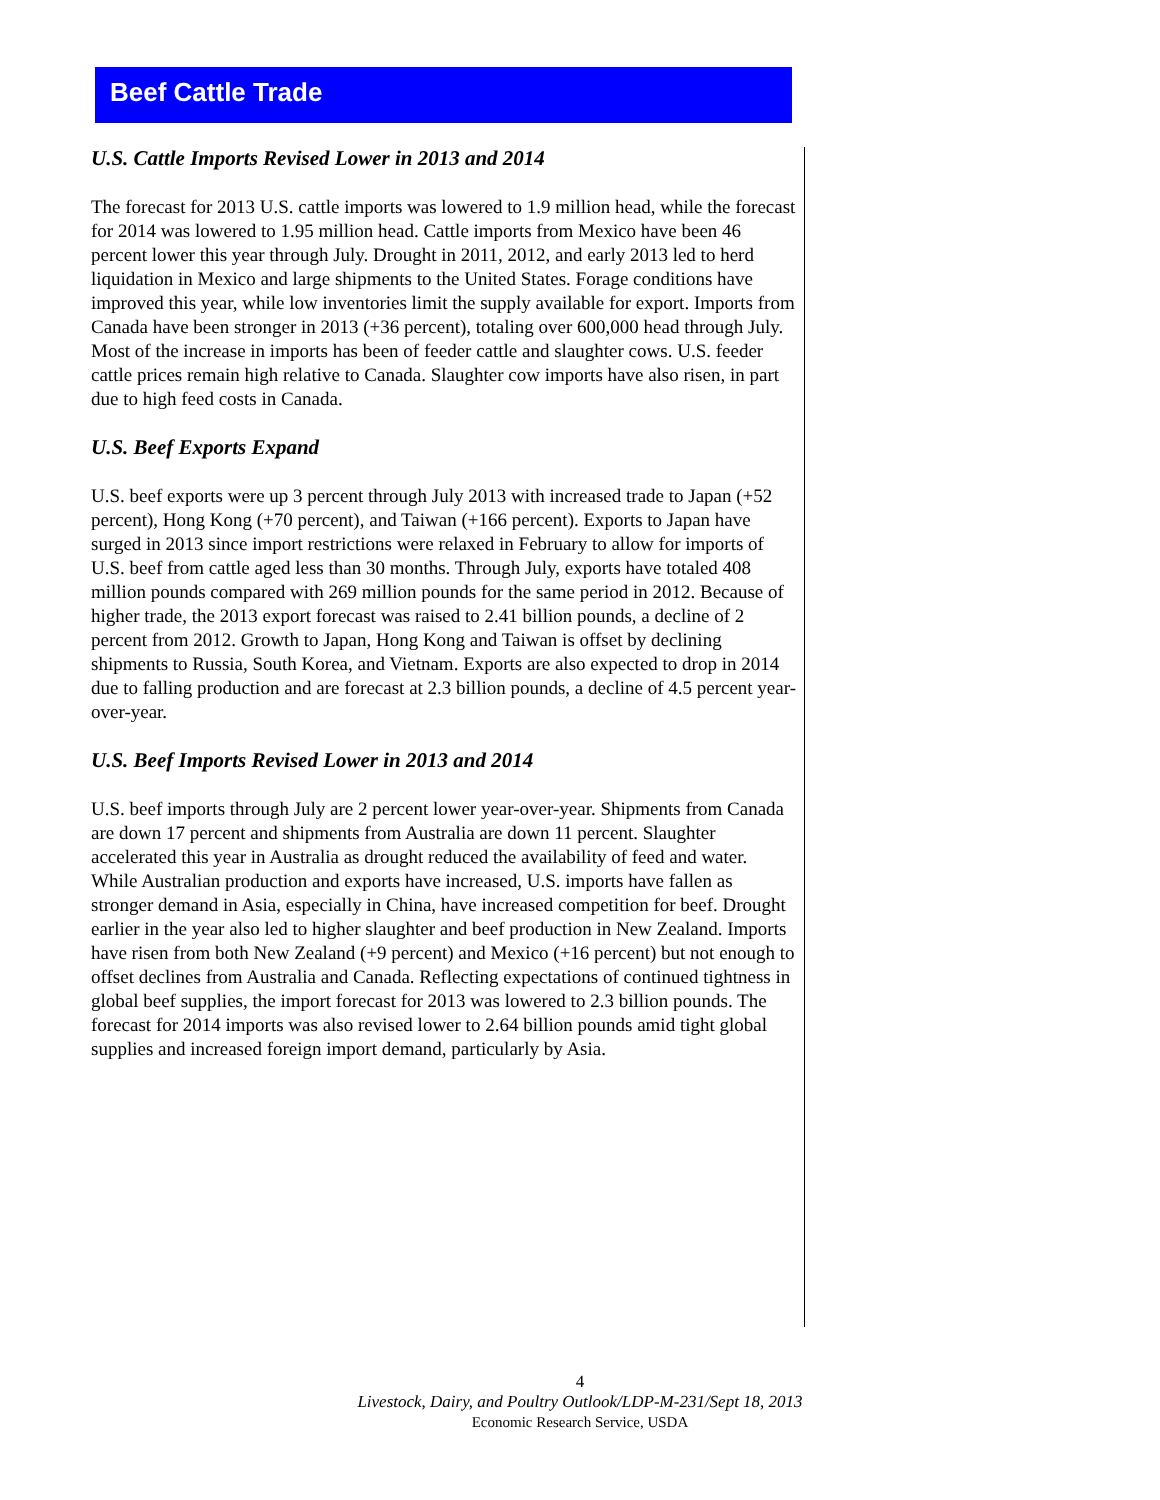Beef Cattle Trade
U.S. Cattle Imports Revised Lower in 2013 and 2014
The forecast for 2013 U.S. cattle imports was lowered to 1.9 million head, while the forecast for 2014 was lowered to 1.95 million head. Cattle imports from Mexico have been 46 percent lower this year through July. Drought in 2011, 2012, and early 2013 led to herd liquidation in Mexico and large shipments to the United States. Forage conditions have improved this year, while low inventories limit the supply available for export. Imports from Canada have been stronger in 2013 (+36 percent), totaling over 600,000 head through July. Most of the increase in imports has been of feeder cattle and slaughter cows. U.S. feeder cattle prices remain high relative to Canada. Slaughter cow imports have also risen, in part due to high feed costs in Canada.
U.S. Beef Exports Expand
U.S. beef exports were up 3 percent through July 2013 with increased trade to Japan (+52 percent), Hong Kong (+70 percent), and Taiwan (+166 percent). Exports to Japan have surged in 2013 since import restrictions were relaxed in February to allow for imports of U.S. beef from cattle aged less than 30 months. Through July, exports have totaled 408 million pounds compared with 269 million pounds for the same period in 2012. Because of higher trade, the 2013 export forecast was raised to 2.41 billion pounds, a decline of 2 percent from 2012. Growth to Japan, Hong Kong and Taiwan is offset by declining shipments to Russia, South Korea, and Vietnam. Exports are also expected to drop in 2014 due to falling production and are forecast at 2.3 billion pounds, a decline of 4.5 percent year-over-year.
U.S. Beef Imports Revised Lower in 2013 and 2014
U.S. beef imports through July are 2 percent lower year-over-year. Shipments from Canada are down 17 percent and shipments from Australia are down 11 percent. Slaughter accelerated this year in Australia as drought reduced the availability of feed and water. While Australian production and exports have increased, U.S. imports have fallen as stronger demand in Asia, especially in China, have increased competition for beef. Drought earlier in the year also led to higher slaughter and beef production in New Zealand. Imports have risen from both New Zealand (+9 percent) and Mexico (+16 percent) but not enough to offset declines from Australia and Canada. Reflecting expectations of continued tightness in global beef supplies, the import forecast for 2013 was lowered to 2.3 billion pounds. The forecast for 2014 imports was also revised lower to 2.64 billion pounds amid tight global supplies and increased foreign import demand, particularly by Asia.
4
Livestock, Dairy, and Poultry Outlook/LDP-M-231/Sept 18, 2013
Economic Research Service, USDA